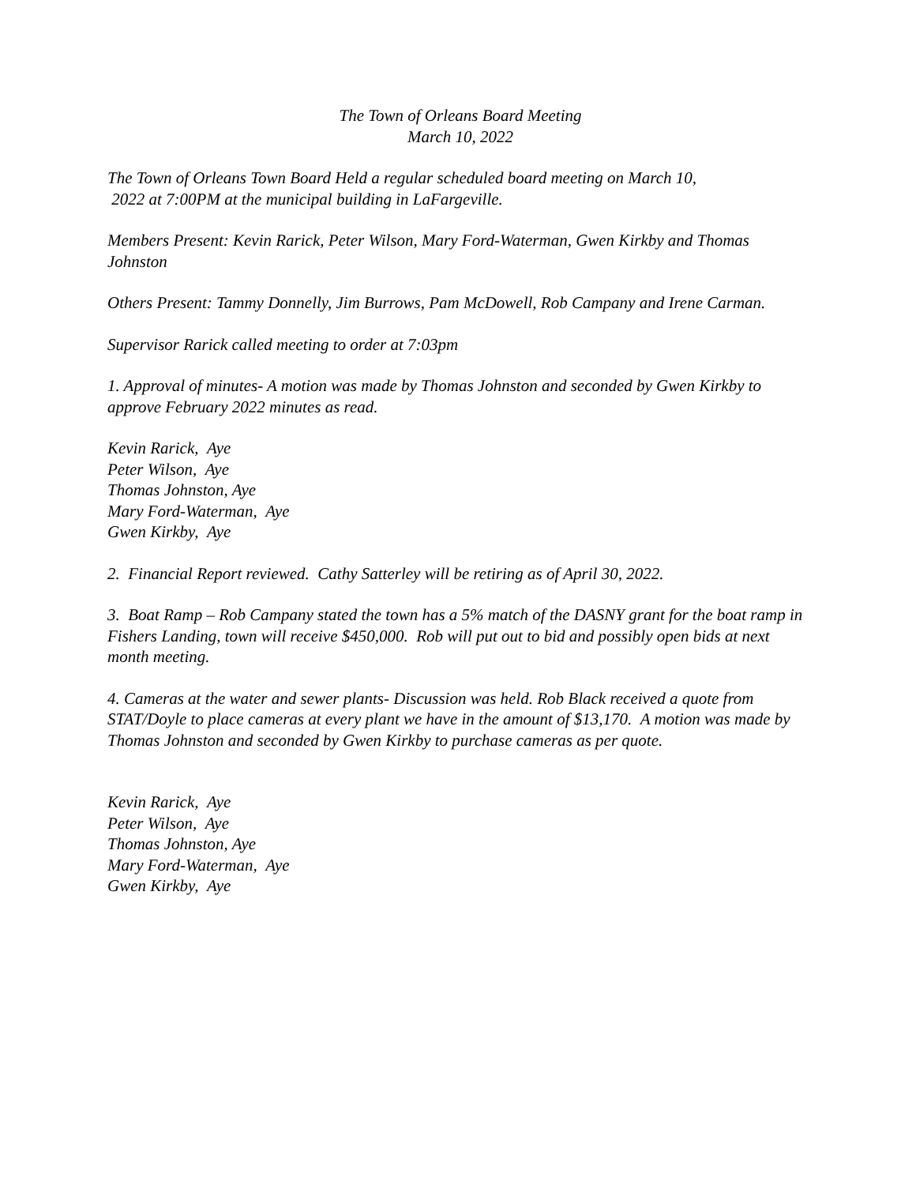The Town of Orleans Board Meeting
March 10, 2022
The Town of Orleans Town Board Held a regular scheduled board meeting on March 10,
2022 at 7:00PM at the municipal building in LaFargeville.
Members Present: Kevin Rarick, Peter Wilson, Mary Ford-Waterman, Gwen Kirkby and Thomas Johnston
Others Present: Tammy Donnelly, Jim Burrows, Pam McDowell, Rob Campany and Irene Carman.
Supervisor Rarick called meeting to order at 7:03pm
1. Approval of minutes- A motion was made by Thomas Johnston and seconded by Gwen Kirkby to approve February 2022 minutes as read.
Kevin Rarick, Aye
Peter Wilson, Aye
Thomas Johnston, Aye
Mary Ford-Waterman, Aye
Gwen Kirkby, Aye
2. Financial Report reviewed. Cathy Satterley will be retiring as of April 30, 2022.
3. Boat Ramp – Rob Campany stated the town has a 5% match of the DASNY grant for the boat ramp in Fishers Landing, town will receive $450,000. Rob will put out to bid and possibly open bids at next month meeting.
4. Cameras at the water and sewer plants- Discussion was held. Rob Black received a quote from STAT/Doyle to place cameras at every plant we have in the amount of $13,170. A motion was made by Thomas Johnston and seconded by Gwen Kirkby to purchase cameras as per quote.
Kevin Rarick, Aye
Peter Wilson, Aye
Thomas Johnston, Aye
Mary Ford-Waterman, Aye
Gwen Kirkby, Aye